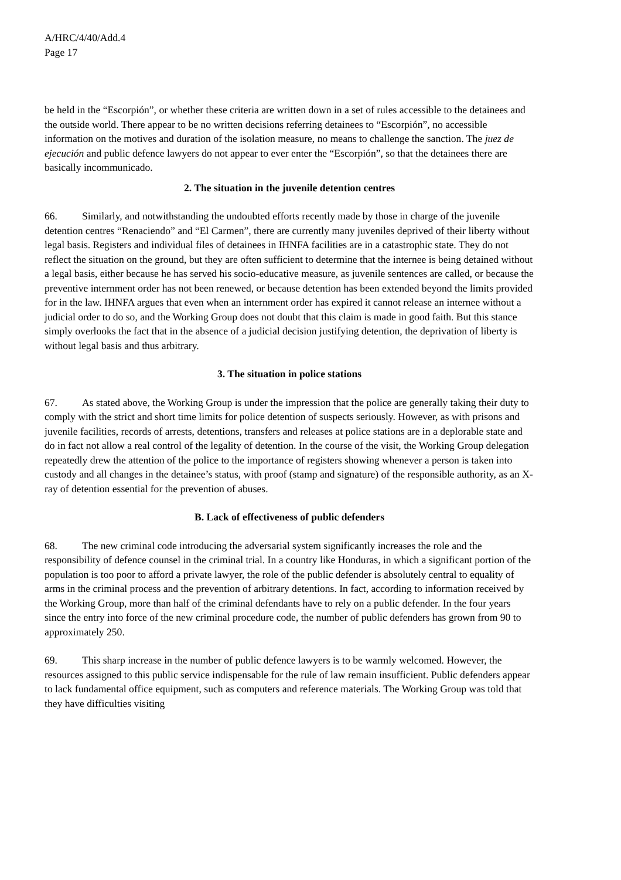A/HRC/4/40/Add.4
Page 17
be held in the “Escorpión”, or whether these criteria are written down in a set of rules accessible to the detainees and the outside world. There appear to be no written decisions referring detainees to “Escorpión”, no accessible information on the motives and duration of the isolation measure, no means to challenge the sanction. The juez de ejecución and public defence lawyers do not appear to ever enter the “Escorpión”, so that the detainees there are basically incommunicado.
2. The situation in the juvenile detention centres
66. Similarly, and notwithstanding the undoubted efforts recently made by those in charge of the juvenile detention centres “Renaciendo” and “El Carmen”, there are currently many juveniles deprived of their liberty without legal basis. Registers and individual files of detainees in IHNFA facilities are in a catastrophic state. They do not reflect the situation on the ground, but they are often sufficient to determine that the internee is being detained without a legal basis, either because he has served his socio-educative measure, as juvenile sentences are called, or because the preventive internment order has not been renewed, or because detention has been extended beyond the limits provided for in the law. IHNFA argues that even when an internment order has expired it cannot release an internee without a judicial order to do so, and the Working Group does not doubt that this claim is made in good faith. But this stance simply overlooks the fact that in the absence of a judicial decision justifying detention, the deprivation of liberty is without legal basis and thus arbitrary.
3. The situation in police stations
67. As stated above, the Working Group is under the impression that the police are generally taking their duty to comply with the strict and short time limits for police detention of suspects seriously. However, as with prisons and juvenile facilities, records of arrests, detentions, transfers and releases at police stations are in a deplorable state and do in fact not allow a real control of the legality of detention. In the course of the visit, the Working Group delegation repeatedly drew the attention of the police to the importance of registers showing whenever a person is taken into custody and all changes in the detainee’s status, with proof (stamp and signature) of the responsible authority, as an X-ray of detention essential for the prevention of abuses.
B. Lack of effectiveness of public defenders
68. The new criminal code introducing the adversarial system significantly increases the role and the responsibility of defence counsel in the criminal trial. In a country like Honduras, in which a significant portion of the population is too poor to afford a private lawyer, the role of the public defender is absolutely central to equality of arms in the criminal process and the prevention of arbitrary detentions. In fact, according to information received by the Working Group, more than half of the criminal defendants have to rely on a public defender. In the four years since the entry into force of the new criminal procedure code, the number of public defenders has grown from 90 to approximately 250.
69. This sharp increase in the number of public defence lawyers is to be warmly welcomed. However, the resources assigned to this public service indispensable for the rule of law remain insufficient. Public defenders appear to lack fundamental office equipment, such as computers and reference materials. The Working Group was told that they have difficulties visiting